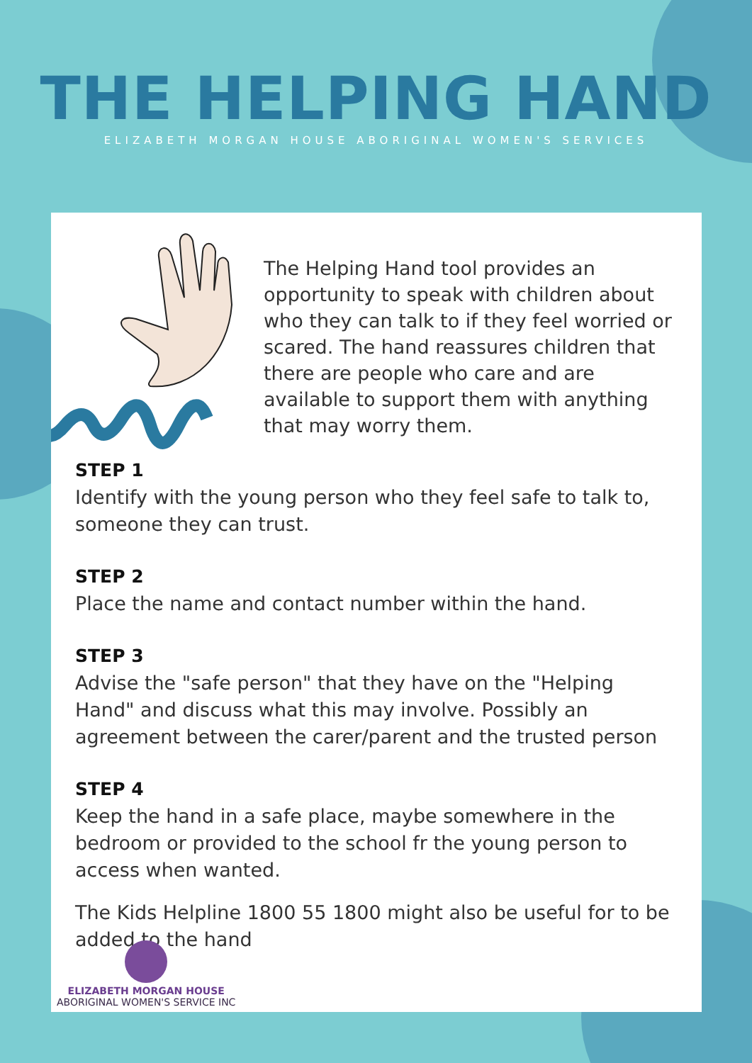THE HELPING HAND
ELIZABETH MORGAN HOUSE ABORIGINAL WOMEN'S SERVICES
The Helping Hand tool provides an opportunity to speak with children about who they can talk to if they feel worried or scared. The hand reassures children that there are people who care and are available to support them with anything that may worry them.
STEP 1
Identify with the young person who they feel safe to talk to, someone they can trust.
STEP 2
Place the name and contact number within the hand.
STEP 3
Advise the "safe person" that they have on the "Helping Hand" and discuss what this may involve. Possibly an agreement between the carer/parent and the trusted person
STEP 4
Keep the hand in a safe place, maybe somewhere in the bedroom or provided to the school fr the young person to access when wanted.
The Kids Helpline 1800 55 1800 might also be useful for to be added to the hand
ELIZABETH MORGAN HOUSE
ABORIGINAL WOMEN'S SERVICE INC